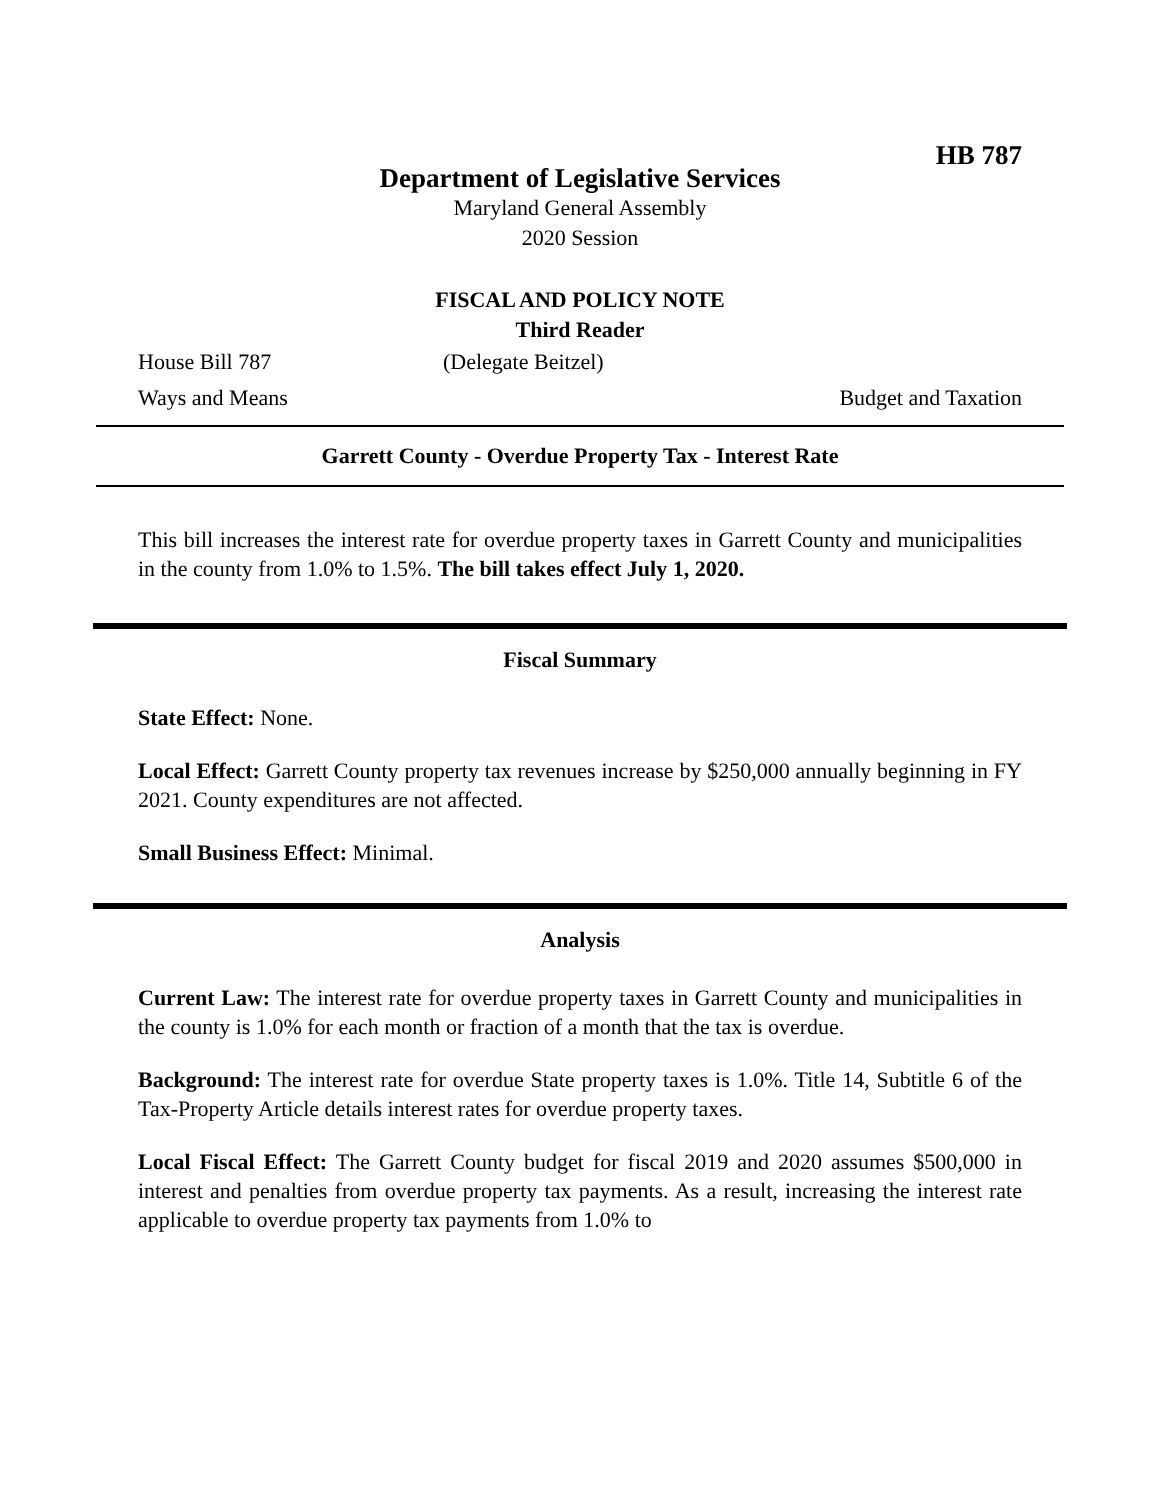HB 787
Department of Legislative Services
Maryland General Assembly
2020 Session
FISCAL AND POLICY NOTE
Third Reader
House Bill 787 (Delegate Beitzel)
Ways and Means Budget and Taxation
Garrett County - Overdue Property Tax - Interest Rate
This bill increases the interest rate for overdue property taxes in Garrett County and municipalities in the county from 1.0% to 1.5%. The bill takes effect July 1, 2020.
Fiscal Summary
State Effect: None.
Local Effect: Garrett County property tax revenues increase by $250,000 annually beginning in FY 2021. County expenditures are not affected.
Small Business Effect: Minimal.
Analysis
Current Law: The interest rate for overdue property taxes in Garrett County and municipalities in the county is 1.0% for each month or fraction of a month that the tax is overdue.
Background: The interest rate for overdue State property taxes is 1.0%. Title 14, Subtitle 6 of the Tax-Property Article details interest rates for overdue property taxes.
Local Fiscal Effect: The Garrett County budget for fiscal 2019 and 2020 assumes $500,000 in interest and penalties from overdue property tax payments. As a result, increasing the interest rate applicable to overdue property tax payments from 1.0% to